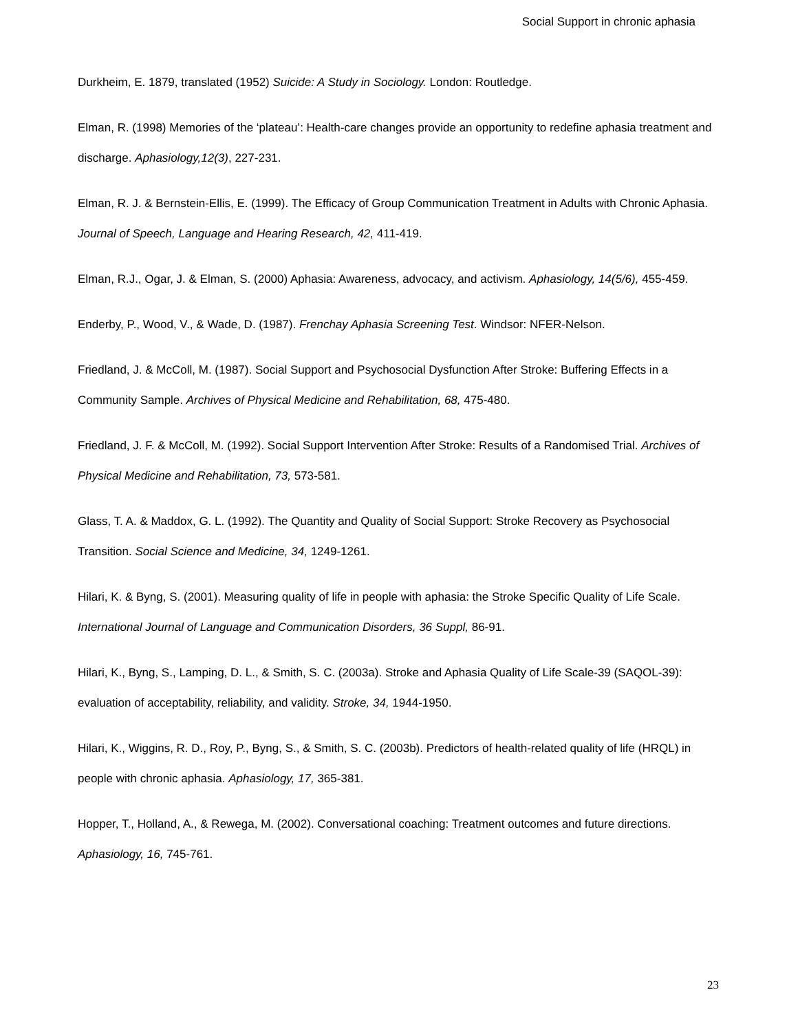Social Support in chronic aphasia
Durkheim, E. 1879, translated (1952) Suicide: A Study in Sociology. London: Routledge.
Elman, R. (1998) Memories of the ‘plateau’: Health-care changes provide an opportunity to redefine aphasia treatment and discharge. Aphasiology,12(3), 227-231.
Elman, R. J. & Bernstein-Ellis, E. (1999). The Efficacy of Group Communication Treatment in Adults with Chronic Aphasia. Journal of Speech, Language and Hearing Research, 42, 411-419.
Elman, R.J., Ogar, J. & Elman, S. (2000) Aphasia: Awareness, advocacy, and activism. Aphasiology, 14(5/6), 455-459.
Enderby, P., Wood, V., & Wade, D. (1987). Frenchay Aphasia Screening Test. Windsor: NFER-Nelson.
Friedland, J. & McColl, M. (1987). Social Support and Psychosocial Dysfunction After Stroke: Buffering Effects in a Community Sample. Archives of Physical Medicine and Rehabilitation, 68, 475-480.
Friedland, J. F. & McColl, M. (1992). Social Support Intervention After Stroke: Results of a Randomised Trial. Archives of Physical Medicine and Rehabilitation, 73, 573-581.
Glass, T. A. & Maddox, G. L. (1992). The Quantity and Quality of Social Support: Stroke Recovery as Psychosocial Transition. Social Science and Medicine, 34, 1249-1261.
Hilari, K. & Byng, S. (2001). Measuring quality of life in people with aphasia: the Stroke Specific Quality of Life Scale. International Journal of Language and Communication Disorders, 36 Suppl, 86-91.
Hilari, K., Byng, S., Lamping, D. L., & Smith, S. C. (2003a). Stroke and Aphasia Quality of Life Scale-39 (SAQOL-39): evaluation of acceptability, reliability, and validity. Stroke, 34, 1944-1950.
Hilari, K., Wiggins, R. D., Roy, P., Byng, S., & Smith, S. C. (2003b). Predictors of health-related quality of life (HRQL) in people with chronic aphasia. Aphasiology, 17, 365-381.
Hopper, T., Holland, A., & Rewega, M. (2002). Conversational coaching: Treatment outcomes and future directions. Aphasiology, 16, 745-761.
23